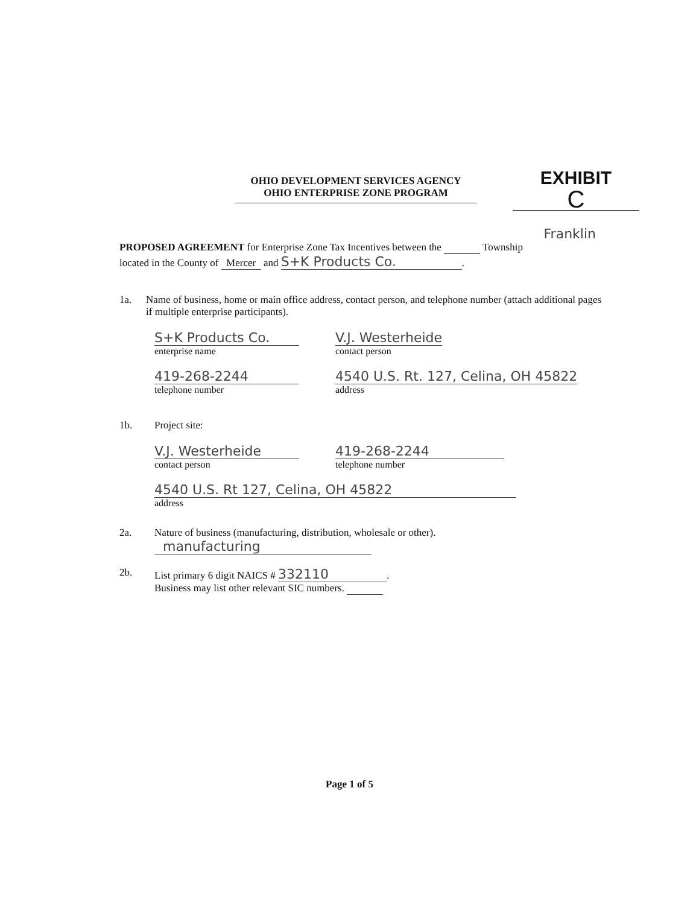OHIO DEVELOPMENT SERVICES AGENCY
OHIO ENTERPRISE ZONE PROGRAM
EXHIBIT
C
Franklin
PROPOSED AGREEMENT for Enterprise Zone Tax Incentives between the Township
located in the County of Mercer and S+K Products Co..
1a. Name of business, home or main office address, contact person, and telephone number (attach additional pages if multiple enterprise participants).
S+K Products Co.
enterprise name
V.J. Westerheide
contact person
419-268-2244
telephone number
4540 U.S. Rt. 127, Celina, OH 45822
address
1b. Project site:
V.J. Westerheide
contact person
419-268-2244
telephone number
4540 U.S. Rt 127, Celina, OH 45822
address
2a. Nature of business (manufacturing, distribution, wholesale or other).
manufacturing
2b. List primary 6 digit NAICS # 332110.
Business may list other relevant SIC numbers.
Page 1 of 5